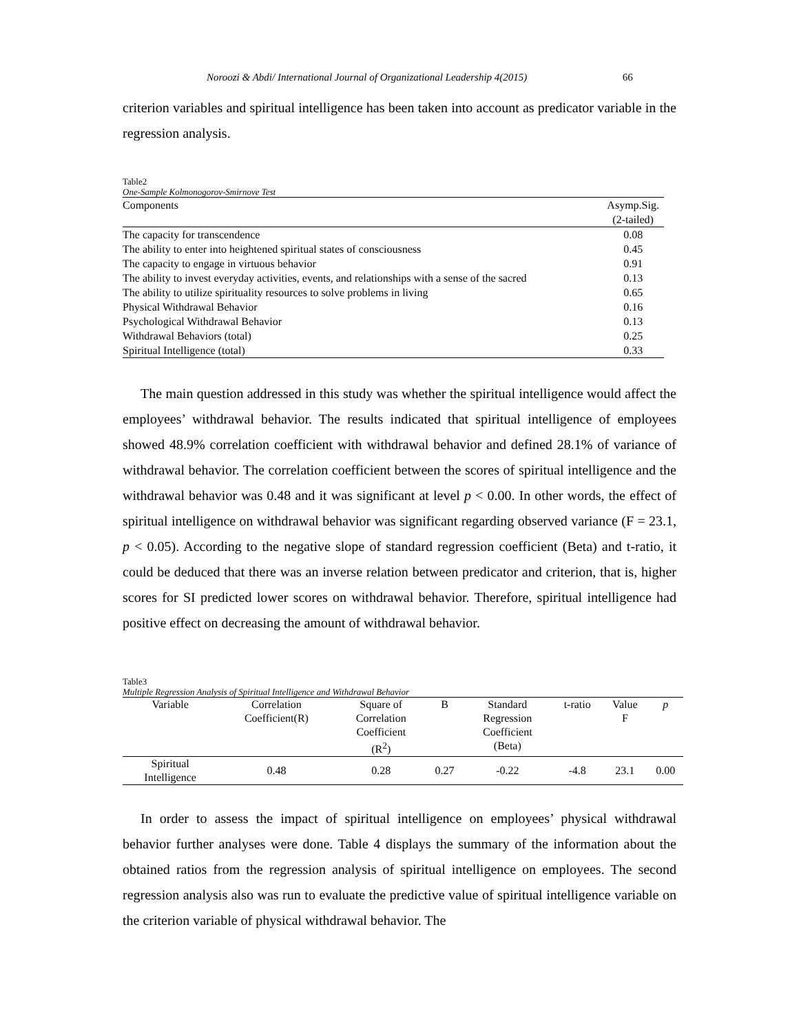Noroozi & Abdi/ International Journal of Organizational Leadership 4(2015) 66
criterion variables and spiritual intelligence has been taken into account as predicator variable in the regression analysis.
Table2
One-Sample Kolmonogorov-Smirnove Test
| Components | Asymp.Sig. (2-tailed) |
| --- | --- |
| The capacity for transcendence | 0.08 |
| The ability to enter into heightened spiritual states of consciousness | 0.45 |
| The capacity to engage in virtuous behavior | 0.91 |
| The ability to invest everyday activities, events, and relationships with a sense of the sacred | 0.13 |
| The ability to utilize spirituality resources to solve problems in living | 0.65 |
| Physical Withdrawal Behavior | 0.16 |
| Psychological Withdrawal Behavior | 0.13 |
| Withdrawal Behaviors (total) | 0.25 |
| Spiritual Intelligence (total) | 0.33 |
The main question addressed in this study was whether the spiritual intelligence would affect the employees’ withdrawal behavior. The results indicated that spiritual intelligence of employees showed 48.9% correlation coefficient with withdrawal behavior and defined 28.1% of variance of withdrawal behavior. The correlation coefficient between the scores of spiritual intelligence and the withdrawal behavior was 0.48 and it was significant at level p < 0.00. In other words, the effect of spiritual intelligence on withdrawal behavior was significant regarding observed variance (F = 23.1, p < 0.05). According to the negative slope of standard regression coefficient (Beta) and t-ratio, it could be deduced that there was an inverse relation between predicator and criterion, that is, higher scores for SI predicted lower scores on withdrawal behavior. Therefore, spiritual intelligence had positive effect on decreasing the amount of withdrawal behavior.
Table3
Multiple Regression Analysis of Spiritual Intelligence and Withdrawal Behavior
| Variable | Correlation Coefficient(R) | Square of Correlation Coefficient (R<sup>2</sup>) | B | Standard Regression Coefficient (Beta) | t-ratio | Value F | p |
| --- | --- | --- | --- | --- | --- | --- | --- |
| Spiritual Intelligence | 0.48 | 0.28 | 0.27 | -0.22 | -4.8 | 23.1 | 0.00 |
In order to assess the impact of spiritual intelligence on employees’ physical withdrawal behavior further analyses were done. Table 4 displays the summary of the information about the obtained ratios from the regression analysis of spiritual intelligence on employees. The second regression analysis also was run to evaluate the predictive value of spiritual intelligence variable on the criterion variable of physical withdrawal behavior. The